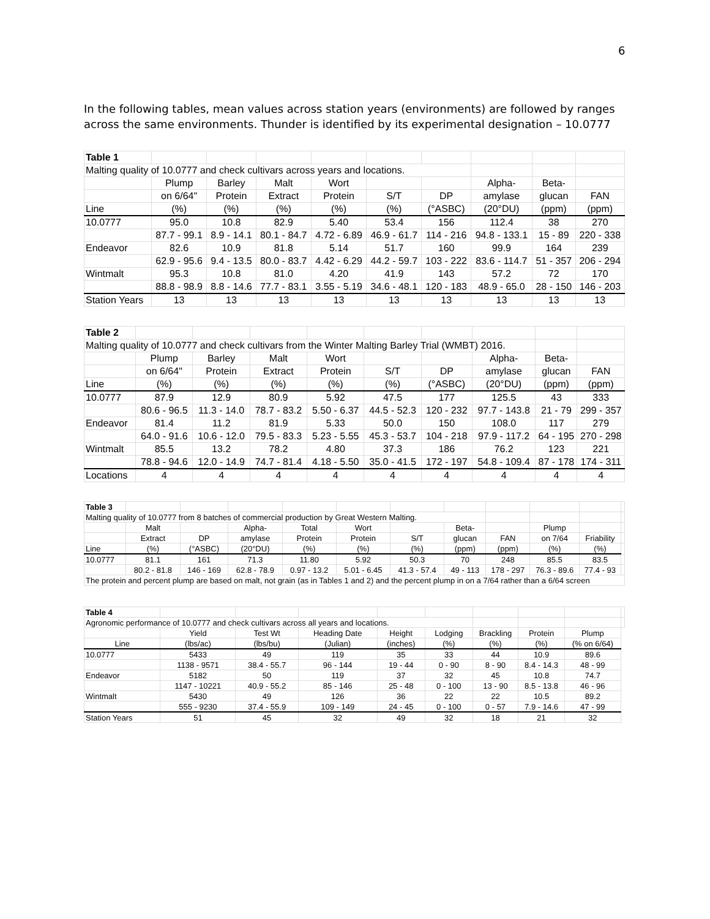6
In the following tables, mean values across station years (environments) are followed by ranges across the same environments. Thunder is identified by its experimental designation – 10.0777
| Table 1 | | | | | | | | | |
| Malting quality of 10.0777 and check cultivars across years and locations. | | | | | | | | | |
| | Plump | Barley | Malt | Wort | | | Alpha- | Beta- | |
| | on 6/64" | Protein | Extract | Protein | S/T | DP | amylase | glucan | FAN |
| Line | (%) | (%) | (%) | (%) | (%) | (°ASBC) | (20°DU) | (ppm) | (ppm) |
| 10.0777 | 95.0 | 10.8 | 82.9 | 5.40 | 53.4 | 156 | 112.4 | 38 | 270 |
| | 87.7 - 99.1 | 8.9 - 14.1 | 80.1 - 84.7 | 4.72 - 6.89 | 46.9 - 61.7 | 114 - 216 | 94.8 - 133.1 | 15 - 89 | 220 - 338 |
| Endeavor | 82.6 | 10.9 | 81.8 | 5.14 | 51.7 | 160 | 99.9 | 164 | 239 |
| | 62.9 - 95.6 | 9.4 - 13.5 | 80.0 - 83.7 | 4.42 - 6.29 | 44.2 - 59.7 | 103 - 222 | 83.6 - 114.7 | 51 - 357 | 206 - 294 |
| Wintmalt | 95.3 | 10.8 | 81.0 | 4.20 | 41.9 | 143 | 57.2 | 72 | 170 |
| | 88.8 - 98.9 | 8.8 - 14.6 | 77.7 - 83.1 | 3.55 - 5.19 | 34.6 - 48.1 | 120 - 183 | 48.9 - 65.0 | 28 - 150 | 146 - 203 |
| Station Years | 13 | 13 | 13 | 13 | 13 | 13 | 13 | 13 | 13 |
| Table 2 | | | | | | | | | |
| Malting quality of 10.0777 and check cultivars from the Winter Malting Barley Trial (WMBT) 2016. | | | | | | | | | |
| | Plump | Barley | Malt | Wort | | | Alpha- | Beta- | |
| | on 6/64" | Protein | Extract | Protein | S/T | DP | amylase | glucan | FAN |
| Line | (%) | (%) | (%) | (%) | (%) | (°ASBC) | (20°DU) | (ppm) | (ppm) |
| 10.0777 | 87.9 | 12.9 | 80.9 | 5.92 | 47.5 | 177 | 125.5 | 43 | 333 |
| | 80.6 - 96.5 | 11.3 - 14.0 | 78.7 - 83.2 | 5.50 - 6.37 | 44.5 - 52.3 | 120 - 232 | 97.7 - 143.8 | 21 - 79 | 299 - 357 |
| Endeavor | 81.4 | 11.2 | 81.9 | 5.33 | 50.0 | 150 | 108.0 | 117 | 279 |
| | 64.0 - 91.6 | 10.6 - 12.0 | 79.5 - 83.3 | 5.23 - 5.55 | 45.3 - 53.7 | 104 - 218 | 97.9 - 117.2 | 64 - 195 | 270 - 298 |
| Wintmalt | 85.5 | 13.2 | 78.2 | 4.80 | 37.3 | 186 | 76.2 | 123 | 221 |
| | 78.8 - 94.6 | 12.0 - 14.9 | 74.7 - 81.4 | 4.18 - 5.50 | 35.0 - 41.5 | 172 - 197 | 54.8 - 109.4 | 87 - 178 | 174 - 311 |
| Locations | 4 | 4 | 4 | 4 | 4 | 4 | 4 | 4 | 4 |
| Table 3 | | | | | | | | | | | |
| Malting quality of 10.0777 from 8 batches of commercial production by Great Western Malting. | | | | | | | | | | | |
| | Malt | | Alpha- | Total | Wort | | Beta- | | Plump | | |
| | Extract | DP | amylase | Protein | Protein | S/T | glucan | FAN | on 7/64 | Friability | |
| Line | (%) | (°ASBC) | (20°DU) | (%) | (%) | (%) | (ppm) | (ppm) | (%) | (%) | |
| 10.0777 | 81.1 | 161 | 71.3 | 11.80 | 5.92 | 50.3 | 70 | 248 | 85.5 | 83.5 | |
| | 80.2 - 81.8 | 146 - 169 | 62.8 - 78.9 | 0.97 - 13.2 | 5.01 - 6.45 | 41.3 - 57.4 | 49 - 113 | 178 - 297 | 76.3 - 89.6 | 77.4 - 93 | |
| The protein and percent plump are based on malt, not grain (as in Tables 1 and 2) and the percent plump in on a 7/64 rather than a 6/64 screen | | | | | | | | | | | |
| Table 4 | | | | | | | | | |
| Agronomic performance of 10.0777 and check cultivars across all years and locations. | | | | | | | | | |
| | Yield | Test Wt | Heading Date | Height | Lodging | Brackling | Protein | Plump | |
| Line | (lbs/ac) | (lbs/bu) | (Julian) | (inches) | (%) | (%) | (%) | (% on 6/64) | |
| 10.0777 | 5433 | 49 | 119 | 35 | 33 | 44 | 10.9 | 89.6 | |
| | 1138 - 9571 | 38.4 - 55.7 | 96 - 144 | 19 - 44 | 0 - 90 | 8 - 90 | 8.4 - 14.3 | 48 - 99 | |
| Endeavor | 5182 | 50 | 119 | 37 | 32 | 45 | 10.8 | 74.7 | |
| | 1147 - 10221 | 40.9 - 55.2 | 85 - 146 | 25 - 48 | 0 - 100 | 13 - 90 | 8.5 - 13.8 | 46 - 96 | |
| Wintmalt | 5430 | 49 | 126 | 36 | 22 | 22 | 10.5 | 89.2 | |
| | 555 - 9230 | 37.4 - 55.9 | 109 - 149 | 24 - 45 | 0 - 100 | 0 - 57 | 7.9 - 14.6 | 47 - 99 | |
| Station Years | 51 | 45 | 32 | 49 | 32 | 18 | 21 | 32 | |